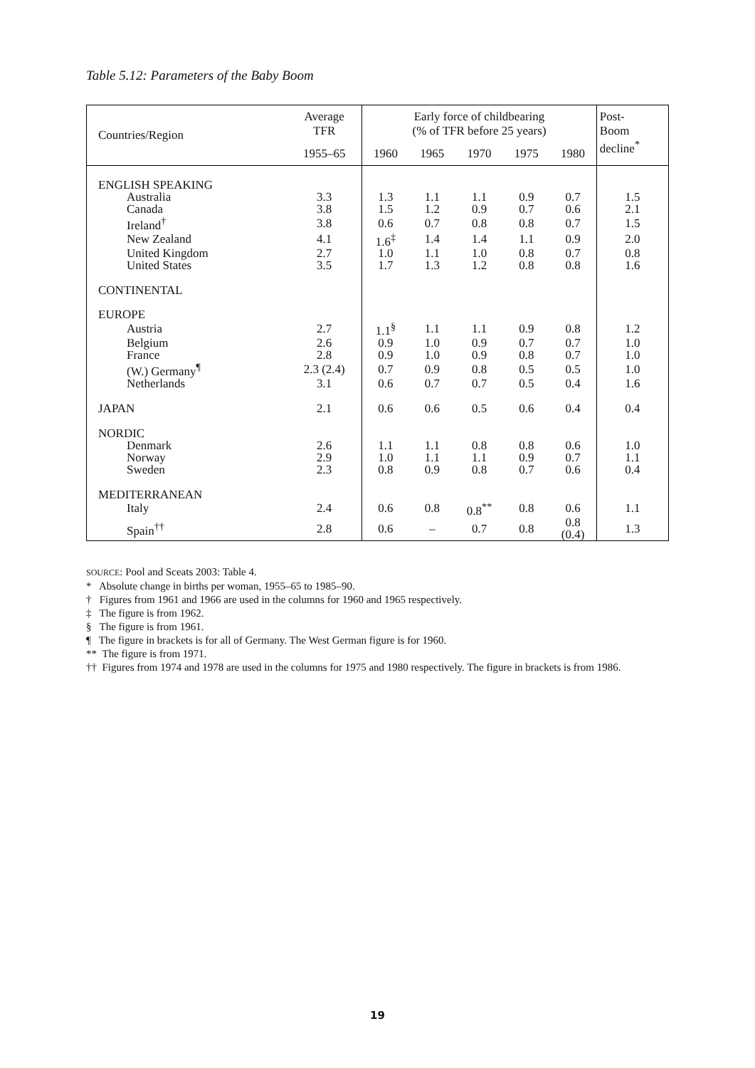Table 5.12: Parameters of the Baby Boom
| Countries/Region | Average TFR | Early force of childbearing (% of TFR before 25 years) | | | | | Post- Boom decline<sup>*</sup> |
| --- | --- | --- | --- | --- | --- | --- | --- |
| | 1955–65 | 1960 | 1965 | 1970 | 1975 | 1980 | |
| ENGLISH SPEAKING | | | | | | | |
| Australia | 3.3 | 1.3 | 1.1 | 1.1 | 0.9 | 0.7 | 1.5 |
| Canada | 3.8 | 1.5 | 1.2 | 0.9 | 0.7 | 0.6 | 2.1 |
| Ireland<sup>†</sup> | 3.8 | 0.6 | 0.7 | 0.8 | 0.8 | 0.7 | 1.5 |
| New Zealand | 4.1 | 1.6<sup>‡</sup> | 1.4 | 1.4 | 1.1 | 0.9 | 2.0 |
| United Kingdom | 2.7 | 1.0 | 1.1 | 1.0 | 0.8 | 0.7 | 0.8 |
| United States | 3.5 | 1.7 | 1.3 | 1.2 | 0.8 | 0.8 | 1.6 |
| CONTINENTAL EUROPE | | | | | | | |
| Austria | 2.7 | 1.1<sup>§</sup> | 1.1 | 1.1 | 0.9 | 0.8 | 1.2 |
| Belgium | 2.6 | 0.9 | 1.0 | 0.9 | 0.7 | 0.7 | 1.0 |
| France | 2.8 | 0.9 | 1.0 | 0.9 | 0.8 | 0.7 | 1.0 |
| (W.) Germany<sup>¶</sup> | 2.3 (2.4) | 0.7 | 0.9 | 0.8 | 0.5 | 0.5 | 1.0 |
| Netherlands | 3.1 | 0.6 | 0.7 | 0.7 | 0.5 | 0.4 | 1.6 |
| JAPAN | 2.1 | 0.6 | 0.6 | 0.5 | 0.6 | 0.4 | 0.4 |
| NORDIC | | | | | | | |
| Denmark | 2.6 | 1.1 | 1.1 | 0.8 | 0.8 | 0.6 | 1.0 |
| Norway | 2.9 | 1.0 | 1.1 | 1.1 | 0.9 | 0.7 | 1.1 |
| Sweden | 2.3 | 0.8 | 0.9 | 0.8 | 0.7 | 0.6 | 0.4 |
| MEDITERRANEAN | | | | | | | |
| Italy | 2.4 | 0.6 | 0.8 | 0.8<sup>**</sup> | 0.8 | 0.6 | 1.1 |
| Spain<sup>††</sup> | 2.8 | 0.6 | – | 0.7 | 0.8 | 0.8 (0.4) | 1.3 |
SOURCE: Pool and Sceats 2003: Table 4.
* Absolute change in births per woman, 1955–65 to 1985–90.
† Figures from 1961 and 1966 are used in the columns for 1960 and 1965 respectively.
‡ The figure is from 1962.
§ The figure is from 1961.
¶ The figure in brackets is for all of Germany. The West German figure is for 1960.
** The figure is from 1971.
†† Figures from 1974 and 1978 are used in the columns for 1975 and 1980 respectively. The figure in brackets is from 1986.
19